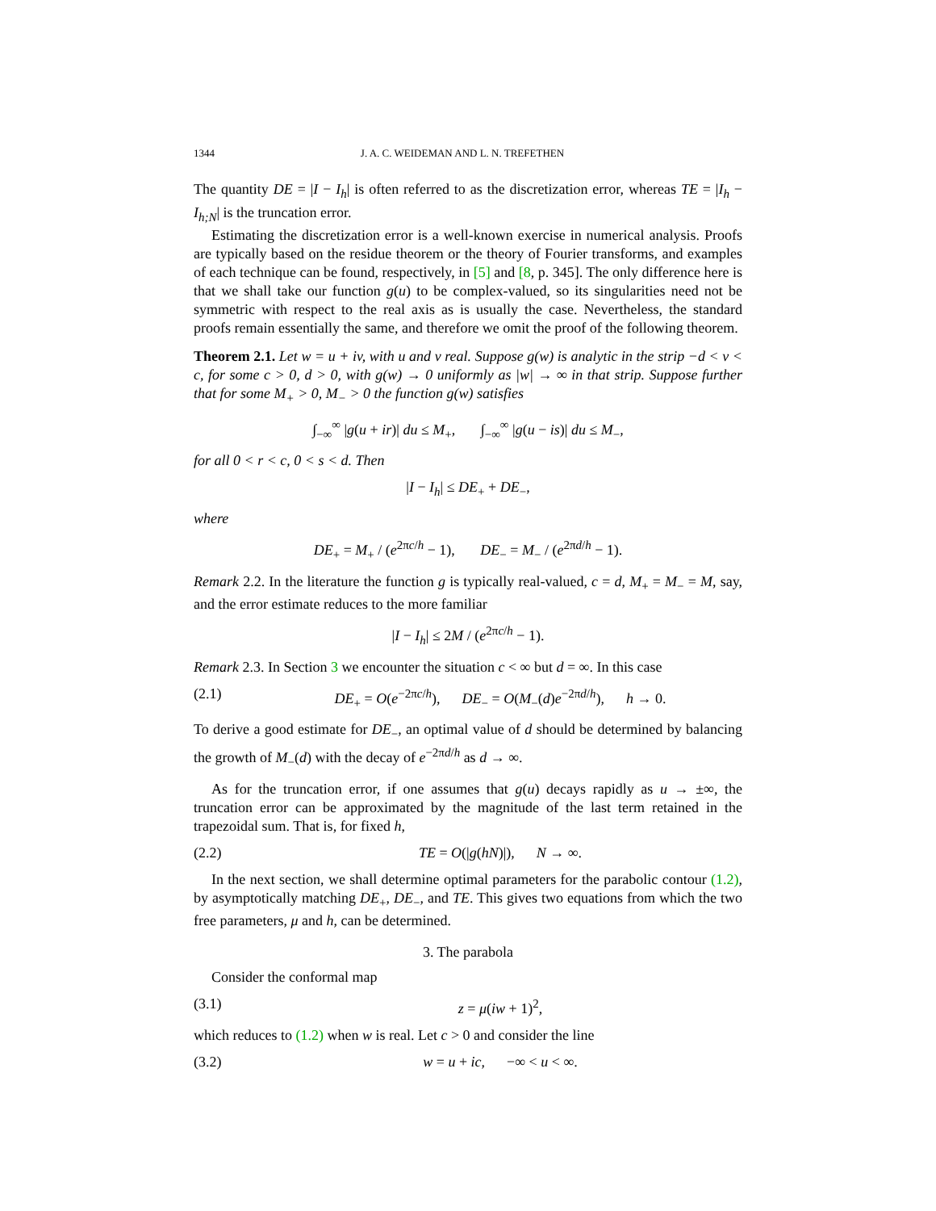1344 J. A. C. WEIDEMAN AND L. N. TREFETHEN
The quantity DE = |I − I<sub>h</sub>| is often referred to as the discretization error, whereas TE = |I<sub>h</sub> − I<sub>h;N</sub>| is the truncation error.
Estimating the discretization error is a well-known exercise in numerical analysis. Proofs are typically based on the residue theorem or the theory of Fourier transforms, and examples of each technique can be found, respectively, in [5] and [8, p. 345]. The only difference here is that we shall take our function g(u) to be complex-valued, so its singularities need not be symmetric with respect to the real axis as is usually the case. Nevertheless, the standard proofs remain essentially the same, and therefore we omit the proof of the following theorem.
Theorem 2.1. Let w = u + iv, with u and v real. Suppose g(w) is analytic in the strip −d < v < c, for some c > 0, d > 0, with g(w) → 0 uniformly as |w| → ∞ in that strip. Suppose further that for some M<sub>+</sub> > 0, M<sub>−</sub> > 0 the function g(w) satisfies
∫<sub>−∞</sub><sup>∞</sup> |g(u + ir)| du ≤ M<sub>+</sub>, ∫<sub>−∞</sub><sup>∞</sup> |g(u − is)| du ≤ M<sub>−</sub>,
for all 0 < r < c, 0 < s < d. Then
|I − I<sub>h</sub>| ≤ DE<sub>+</sub> + DE<sub>−</sub>,
where
DE<sub>+</sub> = M<sub>+</sub> / (e<sup>2πc/h</sup> − 1), DE<sub>−</sub> = M<sub>−</sub> / (e<sup>2πd/h</sup> − 1).
Remark 2.2. In the literature the function g is typically real-valued, c = d, M<sub>+</sub> = M<sub>−</sub> = M, say, and the error estimate reduces to the more familiar
|I − I<sub>h</sub>| ≤ 2M / (e<sup>2πc/h</sup> − 1).
Remark 2.3. In Section 3 we encounter the situation c < ∞ but d = ∞. In this case
(2.1) DE<sub>+</sub> = O(e<sup>−2πc/h</sup>), DE<sub>−</sub> = O(M<sub>−</sub>(d)e<sup>−2πd/h</sup>), h → 0.
To derive a good estimate for DE<sub>−</sub>, an optimal value of d should be determined by balancing the growth of M<sub>−</sub>(d) with the decay of e<sup>−2πd/h</sup> as d → ∞.
As for the truncation error, if one assumes that g(u) decays rapidly as u → ±∞, the truncation error can be approximated by the magnitude of the last term retained in the trapezoidal sum. That is, for fixed h,
(2.2) TE = O(|g(hN)|), N → ∞.
In the next section, we shall determine optimal parameters for the parabolic contour (1.2), by asymptotically matching DE<sub>+</sub>, DE<sub>−</sub>, and TE. This gives two equations from which the two free parameters, μ and h, can be determined.
3. The parabola
Consider the conformal map
(3.1) z = μ(iw + 1)<sup>2</sup>,
which reduces to (1.2) when w is real. Let c > 0 and consider the line
(3.2) w = u + ic, −∞ < u < ∞.